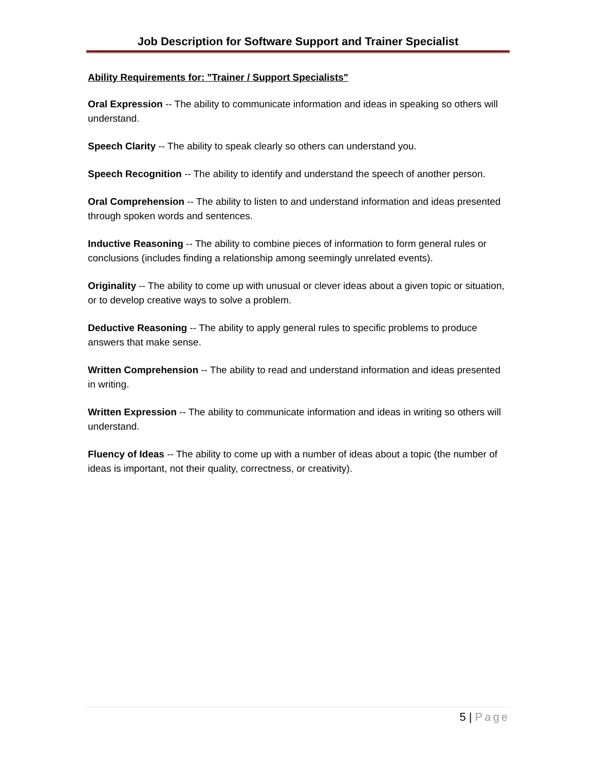Job Description for Software Support and Trainer Specialist
Ability Requirements for: "Trainer / Support Specialists"
Oral Expression -- The ability to communicate information and ideas in speaking so others will understand.
Speech Clarity -- The ability to speak clearly so others can understand you.
Speech Recognition -- The ability to identify and understand the speech of another person.
Oral Comprehension -- The ability to listen to and understand information and ideas presented through spoken words and sentences.
Inductive Reasoning -- The ability to combine pieces of information to form general rules or conclusions (includes finding a relationship among seemingly unrelated events).
Originality -- The ability to come up with unusual or clever ideas about a given topic or situation, or to develop creative ways to solve a problem.
Deductive Reasoning -- The ability to apply general rules to specific problems to produce answers that make sense.
Written Comprehension -- The ability to read and understand information and ideas presented in writing.
Written Expression -- The ability to communicate information and ideas in writing so others will understand.
Fluency of Ideas -- The ability to come up with a number of ideas about a topic (the number of ideas is important, not their quality, correctness, or creativity).
5 | Page